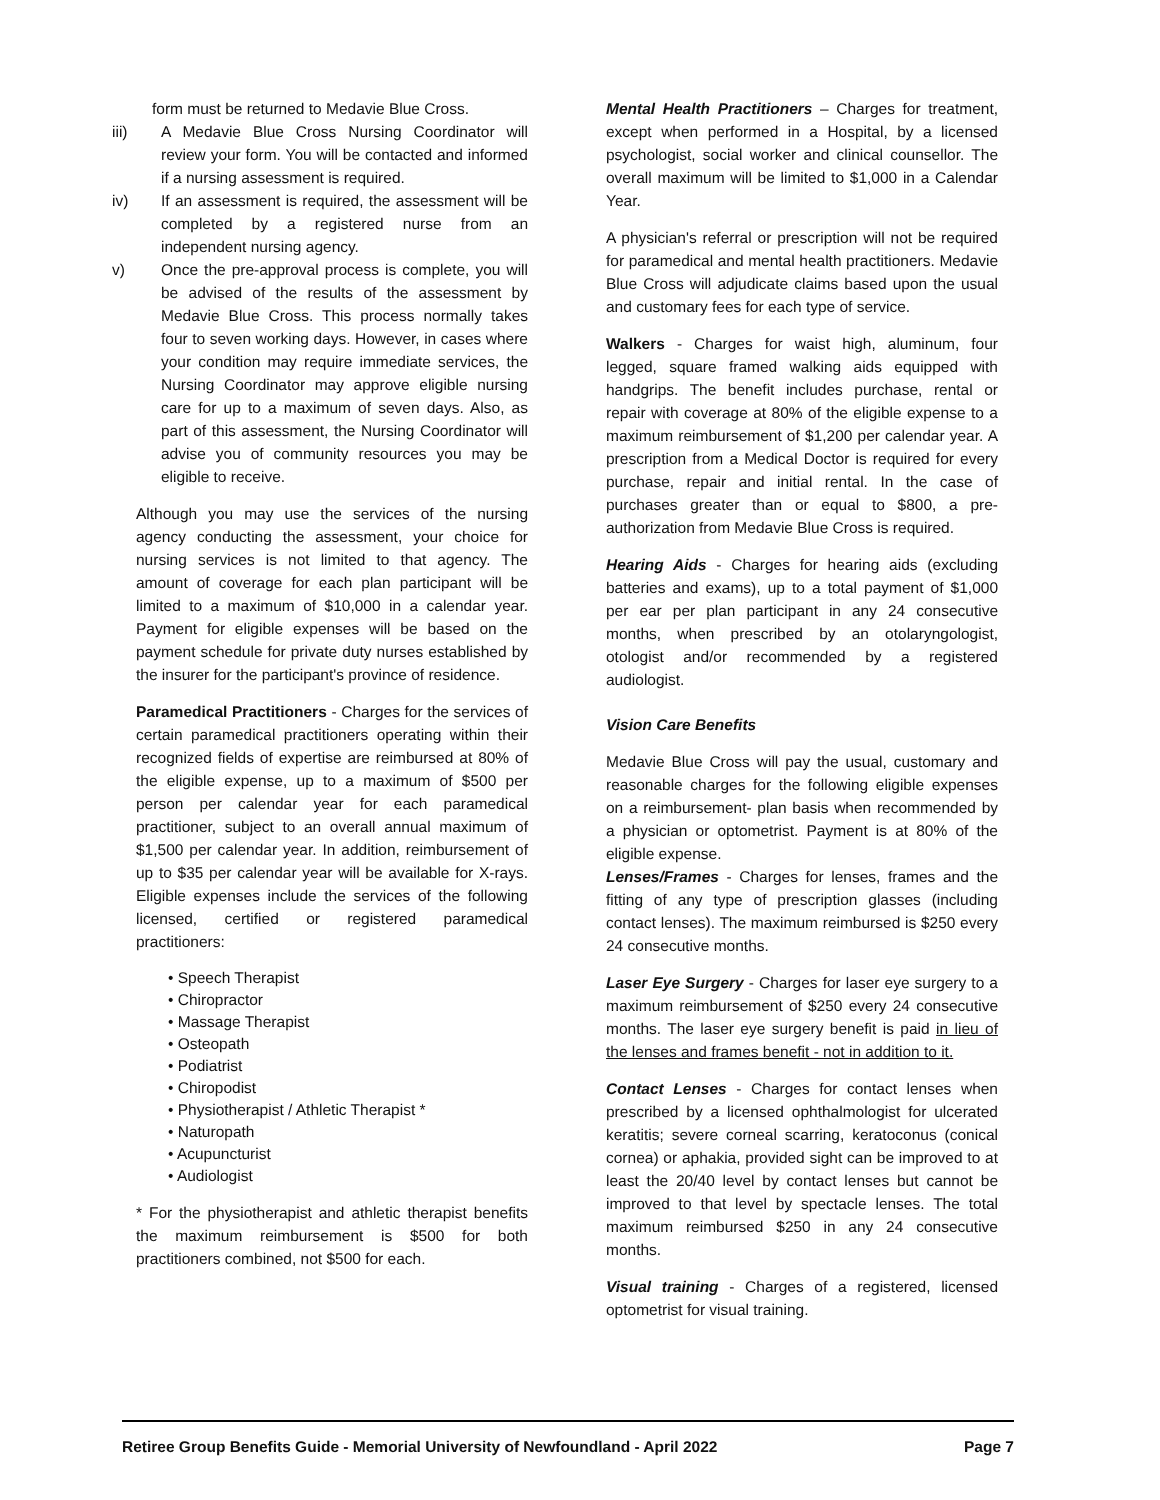form must be returned to Medavie Blue Cross.
iii) A Medavie Blue Cross Nursing Coordinator will review your form. You will be contacted and informed if a nursing assessment is required.
iv) If an assessment is required, the assessment will be completed by a registered nurse from an independent nursing agency.
v) Once the pre-approval process is complete, you will be advised of the results of the assessment by Medavie Blue Cross. This process normally takes four to seven working days. However, in cases where your condition may require immediate services, the Nursing Coordinator may approve eligible nursing care for up to a maximum of seven days. Also, as part of this assessment, the Nursing Coordinator will advise you of community resources you may be eligible to receive.
Although you may use the services of the nursing agency conducting the assessment, your choice for nursing services is not limited to that agency. The amount of coverage for each plan participant will be limited to a maximum of $10,000 in a calendar year. Payment for eligible expenses will be based on the payment schedule for private duty nurses established by the insurer for the participant's province of residence.
Paramedical Practitioners - Charges for the services of certain paramedical practitioners operating within their recognized fields of expertise are reimbursed at 80% of the eligible expense, up to a maximum of $500 per person per calendar year for each paramedical practitioner, subject to an overall annual maximum of $1,500 per calendar year. In addition, reimbursement of up to $35 per calendar year will be available for X-rays. Eligible expenses include the services of the following licensed, certified or registered paramedical practitioners:
• Speech Therapist
• Chiropractor
• Massage Therapist
• Osteopath
• Podiatrist
• Chiropodist
• Physiotherapist / Athletic Therapist *
• Naturopath
• Acupuncturist
• Audiologist
* For the physiotherapist and athletic therapist benefits the maximum reimbursement is $500 for both practitioners combined, not $500 for each.
Mental Health Practitioners – Charges for treatment, except when performed in a Hospital, by a licensed psychologist, social worker and clinical counsellor. The overall maximum will be limited to $1,000 in a Calendar Year.
A physician's referral or prescription will not be required for paramedical and mental health practitioners. Medavie Blue Cross will adjudicate claims based upon the usual and customary fees for each type of service.
Walkers - Charges for waist high, aluminum, four legged, square framed walking aids equipped with handgrips. The benefit includes purchase, rental or repair with coverage at 80% of the eligible expense to a maximum reimbursement of $1,200 per calendar year. A prescription from a Medical Doctor is required for every purchase, repair and initial rental. In the case of purchases greater than or equal to $800, a pre-authorization from Medavie Blue Cross is required.
Hearing Aids - Charges for hearing aids (excluding batteries and exams), up to a total payment of $1,000 per ear per plan participant in any 24 consecutive months, when prescribed by an otolaryngologist, otologist and/or recommended by a registered audiologist.
Vision Care Benefits
Medavie Blue Cross will pay the usual, customary and reasonable charges for the following eligible expenses on a reimbursement- plan basis when recommended by a physician or optometrist. Payment is at 80% of the eligible expense.
Lenses/Frames - Charges for lenses, frames and the fitting of any type of prescription glasses (including contact lenses). The maximum reimbursed is $250 every 24 consecutive months.
Laser Eye Surgery - Charges for laser eye surgery to a maximum reimbursement of $250 every 24 consecutive months. The laser eye surgery benefit is paid in lieu of the lenses and frames benefit - not in addition to it.
Contact Lenses - Charges for contact lenses when prescribed by a licensed ophthalmologist for ulcerated keratitis; severe corneal scarring, keratoconus (conical cornea) or aphakia, provided sight can be improved to at least the 20/40 level by contact lenses but cannot be improved to that level by spectacle lenses. The total maximum reimbursed $250 in any 24 consecutive months.
Visual training - Charges of a registered, licensed optometrist for visual training.
Retiree Group Benefits Guide - Memorial University of Newfoundland - April 2022 Page 7